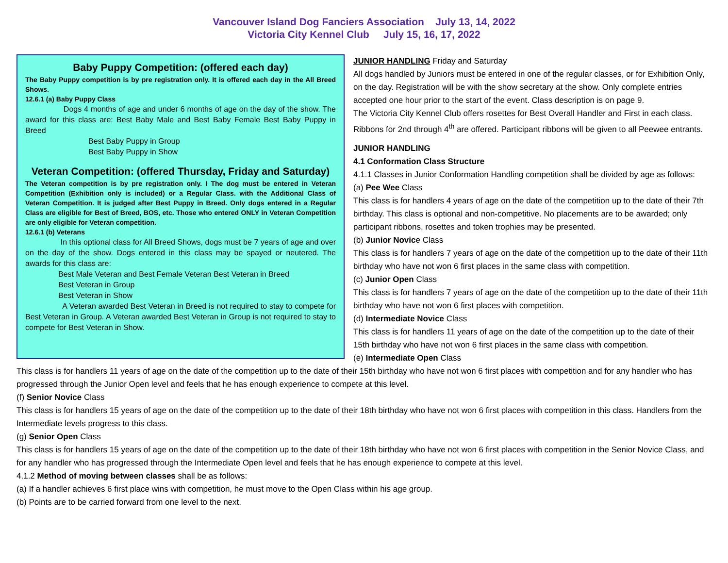Vancouver Island Dog Fanciers Association July 13, 14, 2022
Victoria City Kennel Club July 15, 16, 17, 2022
Baby Puppy Competition: (offered each day)
The Baby Puppy competition is by pre registration only. It is offered each day in the All Breed Shows.
12.6.1 (a) Baby Puppy Class
Dogs 4 months of age and under 6 months of age on the day of the show. The award for this class are: Best Baby Male and Best Baby Female Best Baby Puppy in Breed
Best Baby Puppy in Group
Best Baby Puppy in Show
Veteran Competition: (offered Thursday, Friday and Saturday)
The Veteran competition is by pre registration only. I The dog must be entered in Veteran Competition (Exhibition only is included) or a Regular Class. with the Additional Class of Veteran Competition. It is judged after Best Puppy in Breed. Only dogs entered in a Regular Class are eligible for Best of Breed, BOS, etc. Those who entered ONLY in Veteran Competition are only eligible for Veteran competition.
12.6.1 (b) Veterans
In this optional class for All Breed Shows, dogs must be 7 years of age and over on the day of the show. Dogs entered in this class may be spayed or neutered. The awards for this class are:
Best Male Veteran and Best Female Veteran Best Veteran in Breed
Best Veteran in Group
Best Veteran in Show
A Veteran awarded Best Veteran in Breed is not required to stay to compete for Best Veteran in Group. A Veteran awarded Best Veteran in Group is not required to stay to compete for Best Veteran in Show.
JUNIOR HANDLING Friday and Saturday
All dogs handled by Juniors must be entered in one of the regular classes, or for Exhibition Only, on the day. Registration will be with the show secretary at the show. Only complete entries accepted one hour prior to the start of the event. Class description is on page 9.
The Victoria City Kennel Club offers rosettes for Best Overall Handler and First in each class. Ribbons for 2nd through 4<sup>th</sup> are offered. Participant ribbons will be given to all Peewee entrants.
JUNIOR HANDLING
4.1 Conformation Class Structure
4.1.1 Classes in Junior Conformation Handling competition shall be divided by age as follows:
(a) Pee Wee Class
This class is for handlers 4 years of age on the date of the competition up to the date of their 7th birthday. This class is optional and non-competitive. No placements are to be awarded; only participant ribbons, rosettes and token trophies may be presented.
(b) Junior Novice Class
This class is for handlers 7 years of age on the date of the competition up to the date of their 11th birthday who have not won 6 first places in the same class with competition.
(c) Junior Open Class
This class is for handlers 7 years of age on the date of the competition up to the date of their 11th birthday who have not won 6 first places with competition.
(d) Intermediate Novice Class
This class is for handlers 11 years of age on the date of the competition up to the date of their 15th birthday who have not won 6 first places in the same class with competition.
(e) Intermediate Open Class
This class is for handlers 11 years of age on the date of the competition up to the date of their 15th birthday who have not won 6 first places with competition and for any handler who has progressed through the Junior Open level and feels that he has enough experience to compete at this level.
(f) Senior Novice Class
This class is for handlers 15 years of age on the date of the competition up to the date of their 18th birthday who have not won 6 first places with competition in this class. Handlers from the Intermediate levels progress to this class.
(g) Senior Open Class
This class is for handlers 15 years of age on the date of the competition up to the date of their 18th birthday who have not won 6 first places with competition in the Senior Novice Class, and for any handler who has progressed through the Intermediate Open level and feels that he has enough experience to compete at this level.
4.1.2 Method of moving between classes shall be as follows:
(a) If a handler achieves 6 first place wins with competition, he must move to the Open Class within his age group.
(b) Points are to be carried forward from one level to the next.